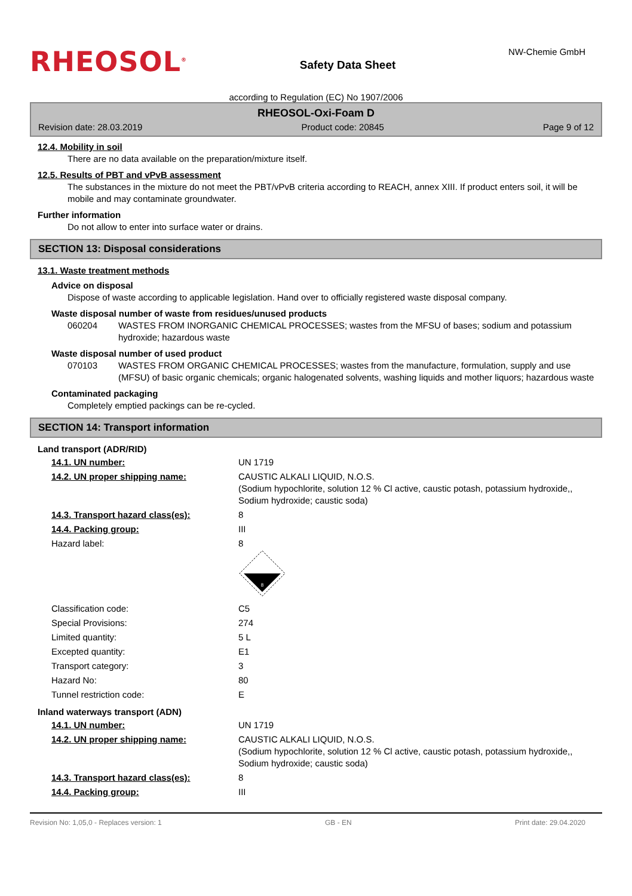RHEOSOL<sup>®</sup>
Safety Data Sheet
NW-Chemie GmbH
according to Regulation (EC) No 1907/2006
RHEOSOL-Oxi-Foam D
Revision date: 28.03.2019 Product code: 20845 Page 9 of 12
12.4. Mobility in soil
There are no data available on the preparation/mixture itself.
12.5. Results of PBT and vPvB assessment
The substances in the mixture do not meet the PBT/vPvB criteria according to REACH, annex XIII. If product enters soil, it will be mobile and may contaminate groundwater.
Further information
Do not allow to enter into surface water or drains.
SECTION 13: Disposal considerations
13.1. Waste treatment methods
Advice on disposal
Dispose of waste according to applicable legislation. Hand over to officially registered waste disposal company.
Waste disposal number of waste from residues/unused products
060204 WASTES FROM INORGANIC CHEMICAL PROCESSES; wastes from the MFSU of bases; sodium and potassium hydroxide; hazardous waste
Waste disposal number of used product
070103 WASTES FROM ORGANIC CHEMICAL PROCESSES; wastes from the manufacture, formulation, supply and use (MFSU) of basic organic chemicals; organic halogenated solvents, washing liquids and mother liquors; hazardous waste
Contaminated packaging
Completely emptied packings can be re-cycled.
SECTION 14: Transport information
Land transport (ADR/RID)
| 14.1. UN number: | UN 1719 |
| 14.2. UN proper shipping name: | CAUSTIC ALKALI LIQUID, N.O.S. (Sodium hypochlorite, solution 12 % Cl active, caustic potash, potassium hydroxide,, Sodium hydroxide; caustic soda) |
| 14.3. Transport hazard class(es): | 8 |
| 14.4. Packing group: | III |
| Hazard label: | 8 8 |
| Classification code: | C5 |
| Special Provisions: | 274 |
| Limited quantity: | 5 L |
| Excepted quantity: | E1 |
| Transport category: | 3 |
| Hazard No: | 80 |
| Tunnel restriction code: | E |
Inland waterways transport (ADN)
| 14.1. UN number: | UN 1719 |
| 14.2. UN proper shipping name: | CAUSTIC ALKALI LIQUID, N.O.S. (Sodium hypochlorite, solution 12 % Cl active, caustic potash, potassium hydroxide,, Sodium hydroxide; caustic soda) |
| 14.3. Transport hazard class(es): | 8 |
| 14.4. Packing group: | III |
Revision No: 1,05,0 - Replaces version: 1 GB - EN Print date: 29.04.2020